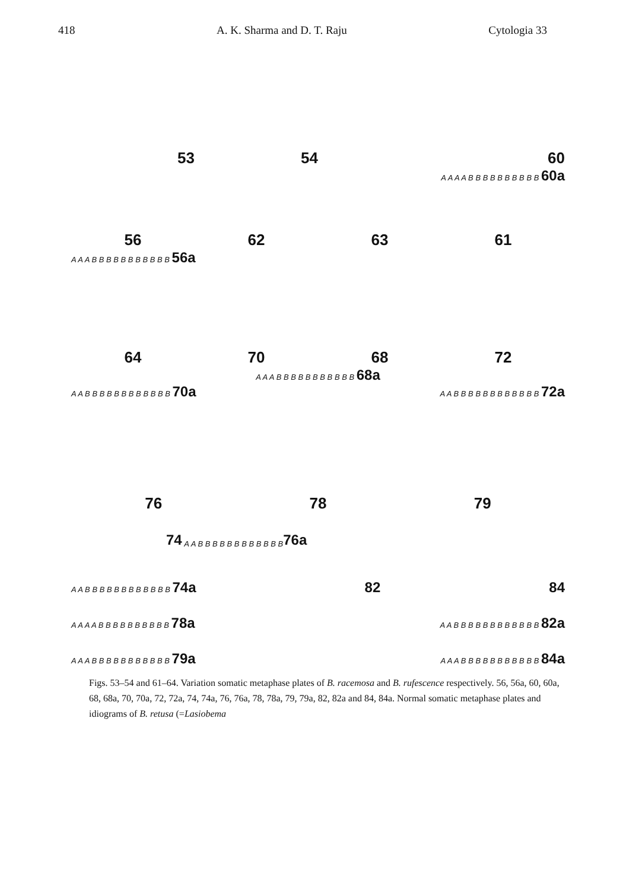418 A. K. Sharma and D. T. Raju Cytologia 33
53
54
60
A A A A B B B B B B B B B B 60a
56 62 63 61
A A A B B B B B B B B B B B 56a
64 70 68 72
A A A B B B B B B B B B B B 68a
A A B B B B B B B B B B B B 70a A A B B B B B B B B B B B B 72a
76 78 79
74 A A B B B B B B B B B B B B 76a
A A B B B B B B B B B B B B 74a 82 84
A A A A B B B B B B B B B B 78a A A B B B B B B B B B B B B 82a
A A A B B B B B B B B B B B 79a A A A B B B B B B B B B B B 84a
Figs. 53–54 and 61–64. Variation somatic metaphase plates of B. racemosa and B. rufescence respectively. 56, 56a, 60, 60a, 68, 68a, 70, 70a, 72, 72a, 74, 74a, 76, 76a, 78, 78a, 79, 79a, 82, 82a and 84, 84a. Normal somatic metaphase plates and idiograms of B. retusa (=Lasiobema